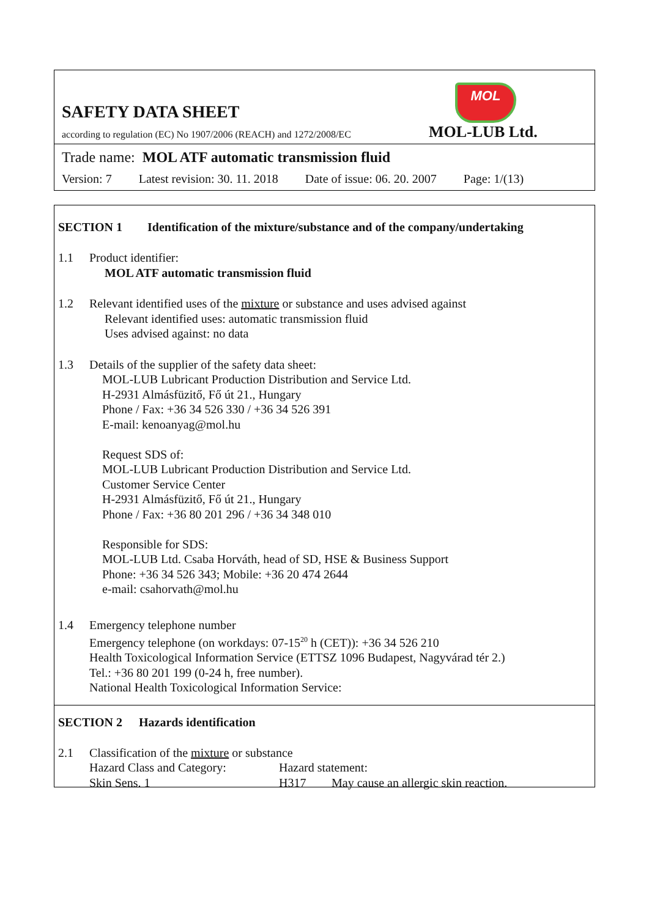SAFETY DATA SHEET
MOL
according to regulation (EC) No 1907/2006 (REACH) and 1272/2008/EC
MOL-LUB Ltd.
Trade name: MOL ATF automatic transmission fluid
Version: 7 Latest revision: 30. 11. 2018 Date of issue: 06. 20. 2007 Page: 1/(13)
SECTION 1 Identification of the mixture/substance and of the company/undertaking
1.1 Product identifier:
MOL ATF automatic transmission fluid
1.2 Relevant identified uses of the mixture or substance and uses advised against
Relevant identified uses: automatic transmission fluid
Uses advised against: no data
1.3 Details of the supplier of the safety data sheet:
MOL-LUB Lubricant Production Distribution and Service Ltd.
H-2931 Almásfüzitő, Fő út 21., Hungary
Phone / Fax: +36 34 526 330 / +36 34 526 391
E-mail: kenoanyag@mol.hu
Request SDS of:
MOL-LUB Lubricant Production Distribution and Service Ltd.
Customer Service Center
H-2931 Almásfüzitő, Fő út 21., Hungary
Phone / Fax: +36 80 201 296 / +36 34 348 010
Responsible for SDS:
MOL-LUB Ltd. Csaba Horváth, head of SD, HSE & Business Support
Phone: +36 34 526 343; Mobile: +36 20 474 2644
e-mail: csahorvath@mol.hu
1.4 Emergency telephone number
Emergency telephone (on workdays: 07-15<sup>20</sup> h (CET)): +36 34 526 210
Health Toxicological Information Service (ETTSZ 1096 Budapest, Nagyvárad tér 2.)
Tel.: +36 80 201 199 (0-24 h, free number).
National Health Toxicological Information Service:
SECTION 2 Hazards identification
2.1 Classification of the mixture or substance
| Hazard Class and Category: | Hazard statement: | |
| Skin Sens. 1 | H317 | May cause an allergic skin reaction. |